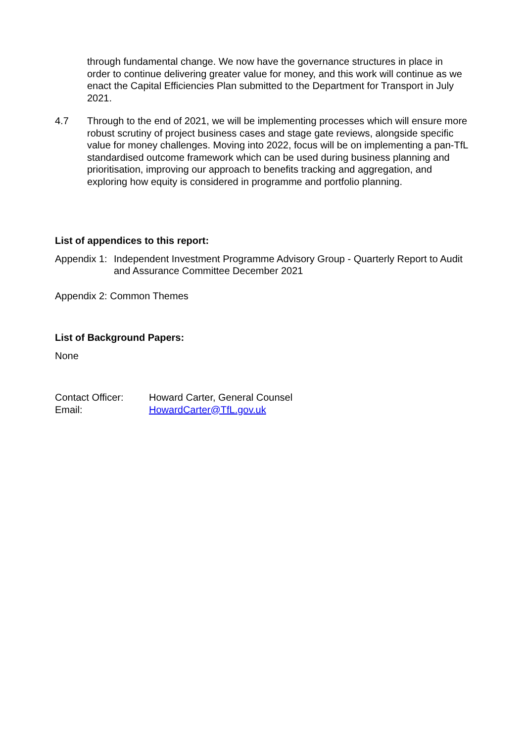through fundamental change. We now have the governance structures in place in order to continue delivering greater value for money, and this work will continue as we enact the Capital Efficiencies Plan submitted to the Department for Transport in July 2021.
4.7 Through to the end of 2021, we will be implementing processes which will ensure more robust scrutiny of project business cases and stage gate reviews, alongside specific value for money challenges. Moving into 2022, focus will be on implementing a pan-TfL standardised outcome framework which can be used during business planning and prioritisation, improving our approach to benefits tracking and aggregation, and exploring how equity is considered in programme and portfolio planning.
List of appendices to this report:
Appendix 1:
Independent Investment Programme Advisory Group - Quarterly Report to Audit and Assurance Committee December 2021
Appendix 2: Common Themes
List of Background Papers:
None
Contact Officer:
Howard Carter, General Counsel
Email: HowardCarter@TfL.gov.uk